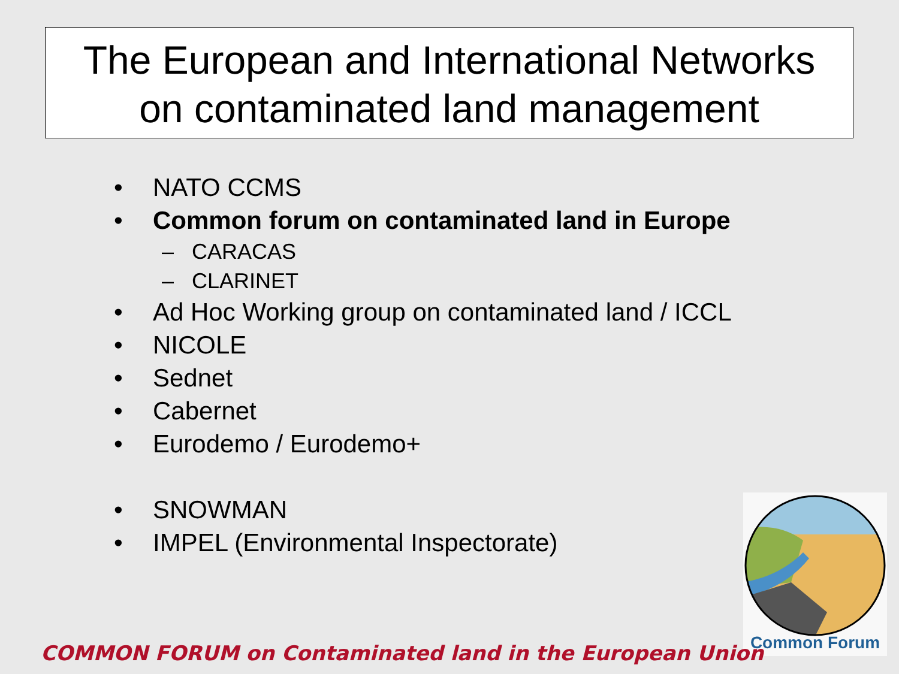The European and International Networks
on contaminated land management
• NATO CCMS
• Common forum on contaminated land in Europe
– CARACAS
– CLARINET
• Ad Hoc Working group on contaminated land / ICCL
• NICOLE
• Sednet
• Cabernet
• Eurodemo / Eurodemo+
• SNOWMAN
• IMPEL (Environmental Inspectorate)
Common Forum
COMMON FORUM on Contaminated land in the European Union